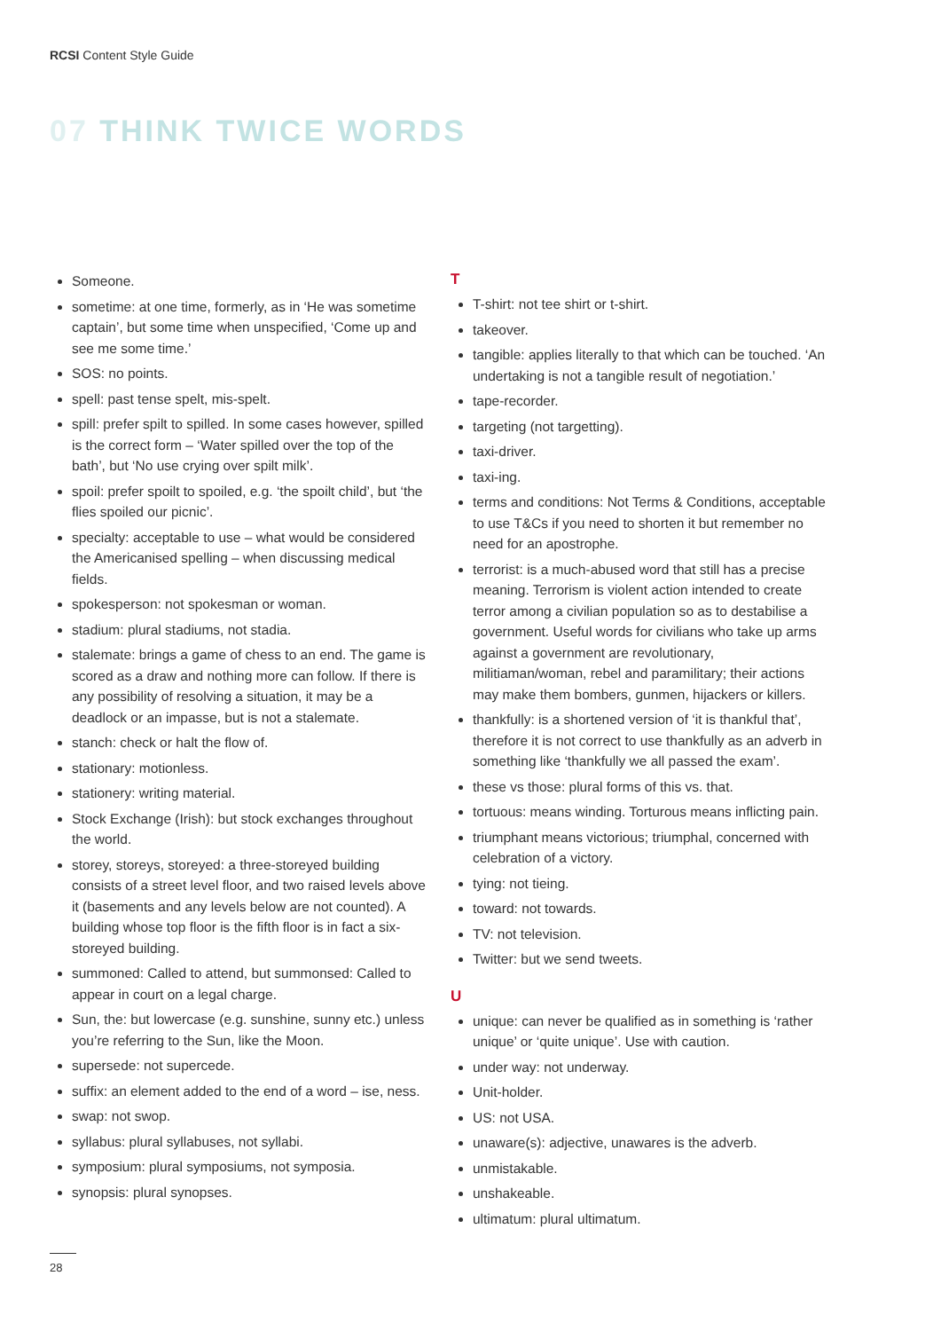RCSI Content Style Guide
07 THINK TWICE WORDS
Someone.
sometime: at one time, formerly, as in ‘He was sometime captain’, but some time when unspecified, ‘Come up and see me some time.’
SOS: no points.
spell: past tense spelt, mis-spelt.
spill: prefer spilt to spilled. In some cases however, spilled is the correct form – ‘Water spilled over the top of the bath’, but ‘No use crying over spilt milk’.
spoil: prefer spoilt to spoiled, e.g. ‘the spoilt child’, but ‘the flies spoiled our picnic’.
specialty: acceptable to use – what would be considered the Americanised spelling – when discussing medical fields.
spokesperson: not spokesman or woman.
stadium: plural stadiums, not stadia.
stalemate: brings a game of chess to an end. The game is scored as a draw and nothing more can follow. If there is any possibility of resolving a situation, it may be a deadlock or an impasse, but is not a stalemate.
stanch: check or halt the flow of.
stationary: motionless.
stationery: writing material.
Stock Exchange (Irish): but stock exchanges throughout the world.
storey, storeys, storeyed: a three-storeyed building consists of a street level floor, and two raised levels above it (basements and any levels below are not counted). A building whose top floor is the fifth floor is in fact a six-storeyed building.
summoned: Called to attend, but summonsed: Called to appear in court on a legal charge.
Sun, the: but lowercase (e.g. sunshine, sunny etc.) unless you’re referring to the Sun, like the Moon.
supersede: not supercede.
suffix: an element added to the end of a word – ise, ness.
swap: not swop.
syllabus: plural syllabuses, not syllabi.
symposium: plural symposiums, not symposia.
synopsis: plural synopses.
T
T-shirt: not tee shirt or t-shirt.
takeover.
tangible: applies literally to that which can be touched. ‘An undertaking is not a tangible result of negotiation.’
tape-recorder.
targeting (not targetting).
taxi-driver.
taxi-ing.
terms and conditions: Not Terms & Conditions, acceptable to use T&Cs if you need to shorten it but remember no need for an apostrophe.
terrorist: is a much-abused word that still has a precise meaning. Terrorism is violent action intended to create terror among a civilian population so as to destabilise a government. Useful words for civilians who take up arms against a government are revolutionary, militiaman/woman, rebel and paramilitary; their actions may make them bombers, gunmen, hijackers or killers.
thankfully: is a shortened version of ‘it is thankful that’, therefore it is not correct to use thankfully as an adverb in something like ‘thankfully we all passed the exam’.
these vs those: plural forms of this vs. that.
tortuous: means winding. Torturous means inflicting pain.
triumphant means victorious; triumphal, concerned with celebration of a victory.
tying: not tieing.
toward: not towards.
TV: not television.
Twitter: but we send tweets.
U
unique: can never be qualified as in something is ‘rather unique’ or ‘quite unique’. Use with caution.
under way: not underway.
Unit-holder.
US: not USA.
unaware(s): adjective, unawares is the adverb.
unmistakable.
unshakeable.
ultimatum: plural ultimatum.
28